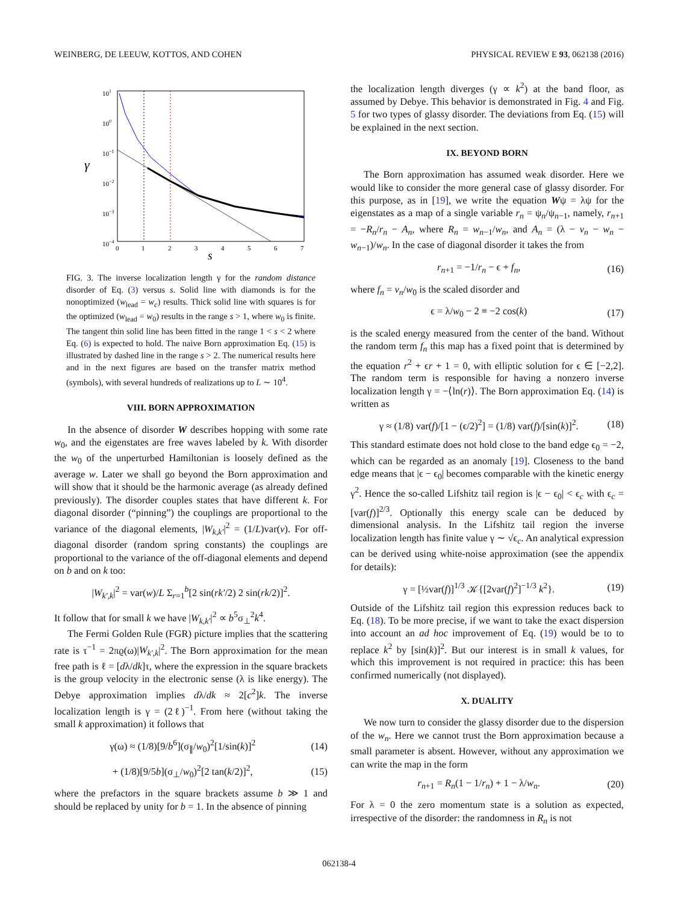WEINBERG, DE LEEUW, KOTTOS, AND COHEN PHYSICAL REVIEW E 93, 062138 (2016)
101
100
10−1
10−2
10−3
10−4
γ
0
1
2
3
4
5
6
7
s
FIG. 3. The inverse localization length γ for the random distance disorder of Eq. (3) versus s. Solid line with diamonds is for the nonoptimized (w<sub>lead</sub> = w<sub>c</sub>) results. Thick solid line with squares is for the optimized (w<sub>lead</sub> = w<sub>0</sub>) results in the range s > 1, where w<sub>0</sub> is finite. The tangent thin solid line has been fitted in the range 1 < s < 2 where Eq. (6) is expected to hold. The naive Born approximation Eq. (15) is illustrated by dashed line in the range s > 2. The numerical results here and in the next figures are based on the transfer matrix method (symbols), with several hundreds of realizations up to L ∼ 10<sup>4</sup>.
VIII. BORN APPROXIMATION
In the absence of disorder W describes hopping with some rate w<sub>0</sub>, and the eigenstates are free waves labeled by k. With disorder the w<sub>0</sub> of the unperturbed Hamiltonian is loosely defined as the average w. Later we shall go beyond the Born approximation and will show that it should be the harmonic average (as already defined previously). The disorder couples states that have different k. For diagonal disorder (“pinning”) the couplings are proportional to the variance of the diagonal elements, |W<sub>k,k′</sub>|<sup>2</sup> = (1/L)var(v). For off-diagonal disorder (random spring constants) the couplings are proportional to the variance of the off-diagonal elements and depend on b and on k too:
|W<sub>k′,k</sub>|<sup>2</sup> = var(w)/L Σ<sub>r=1</sub><sup>b</sup>[2 sin(rk′/2) 2 sin(rk/2)]<sup>2</sup>.
It follow that for small k we have |W<sub>k,k′</sub>|<sup>2</sup> ∝ b<sup>5</sup>σ<sub>⊥</sub><sup>2</sup>k<sup>4</sup>.
The Fermi Golden Rule (FGR) picture implies that the scattering rate is τ<sup>−1</sup> = 2πϱ(ω)|W<sub>k′,k</sub>|<sup>2</sup>. The Born approximation for the mean free path is ℓ = [dλ/dk]τ, where the expression in the square brackets is the group velocity in the electronic sense (λ is like energy). The Debye approximation implies dλ/dk ≈ 2[c<sup>2</sup>]k. The inverse localization length is γ = (2ℓ)<sup>−1</sup>. From here (without taking the small k approximation) it follows that
γ(ω) ≈ (1/8)[9/b<sup>6</sup>](σ<sub>∥</sub>/w<sub>0</sub>)<sup>2</sup>[1/sin(k)]<sup>2</sup> (14)
+ (1/8)[9/5b](σ<sub>⊥</sub>/w<sub>0</sub>)<sup>2</sup>[2 tan(k/2)]<sup>2</sup>, (15)
where the prefactors in the square brackets assume b ≫ 1 and should be replaced by unity for b = 1. In the absence of pinning
the localization length diverges (γ ∝ k<sup>2</sup>) at the band floor, as assumed by Debye. This behavior is demonstrated in Fig. 4 and Fig. 5 for two types of glassy disorder. The deviations from Eq. (15) will be explained in the next section.
IX. BEYOND BORN
The Born approximation has assumed weak disorder. Here we would like to consider the more general case of glassy disorder. For this purpose, as in [19], we write the equation Wψ = λψ for the eigenstates as a map of a single variable r<sub>n</sub> = ψ<sub>n</sub>/ψ<sub>n−1</sub>, namely, r<sub>n+1</sub> = −R<sub>n</sub>/r<sub>n</sub> − A<sub>n</sub>, where R<sub>n</sub> = w<sub>n−1</sub>/w<sub>n</sub>, and A<sub>n</sub> = (λ − v<sub>n</sub> − w<sub>n</sub> − w<sub>n−1</sub>)/w<sub>n</sub>. In the case of diagonal disorder it takes the from
r<sub>n+1</sub> = −1/r<sub>n</sub> − ϵ + f<sub>n</sub>, (16)
where f<sub>n</sub> = v<sub>n</sub>/w<sub>0</sub> is the scaled disorder and
ϵ = λ/w<sub>0</sub> − 2 ≡ −2 cos(k) (17)
is the scaled energy measured from the center of the band. Without the random term f<sub>n</sub> this map has a fixed point that is determined by the equation r<sup>2</sup> + ϵr + 1 = 0, with elliptic solution for ϵ ∈ [−2,2]. The random term is responsible for having a nonzero inverse localization length γ = −⟨ln(r)⟩. The Born approximation Eq. (14) is written as
γ ≈ (1/8) var(f)/[1 − (ϵ/2)<sup>2</sup>] = (1/8) var(f)/[sin(k)]<sup>2</sup>. (18)
This standard estimate does not hold close to the band edge ϵ<sub>0</sub> = −2, which can be regarded as an anomaly [19]. Closeness to the band edge means that |ϵ − ϵ<sub>0</sub>| becomes comparable with the kinetic energy γ<sup>2</sup>. Hence the so-called Lifshitz tail region is |ϵ − ϵ<sub>0</sub>| < ϵ<sub>c</sub> with ϵ<sub>c</sub> = [var(f)]<sup>2/3</sup>. Optionally this energy scale can be deduced by dimensional analysis. In the Lifshitz tail region the inverse localization length has finite value γ ∼ √ϵ<sub>c</sub>. An analytical expression can be derived using white-noise approximation (see the appendix for details):
γ = [½var(f)]<sup>1/3</sup> 𝒦{[2var(f)<sup>2</sup>]<sup>−1/3</sup> k<sup>2</sup>}. (19)
Outside of the Lifshitz tail region this expression reduces back to Eq. (18). To be more precise, if we want to take the exact dispersion into account an ad hoc improvement of Eq. (19) would be to to replace k<sup>2</sup> by [sin(k)]<sup>2</sup>. But our interest is in small k values, for which this improvement is not required in practice: this has been confirmed numerically (not displayed).
X. DUALITY
We now turn to consider the glassy disorder due to the dispersion of the w<sub>n</sub>. Here we cannot trust the Born approximation because a small parameter is absent. However, without any approximation we can write the map in the form
r<sub>n+1</sub> = R<sub>n</sub>(1 − 1/r<sub>n</sub>) + 1 − λ/w<sub>n</sub>. (20)
For λ = 0 the zero momentum state is a solution as expected, irrespective of the disorder: the randomness in R<sub>n</sub> is not
062138-4